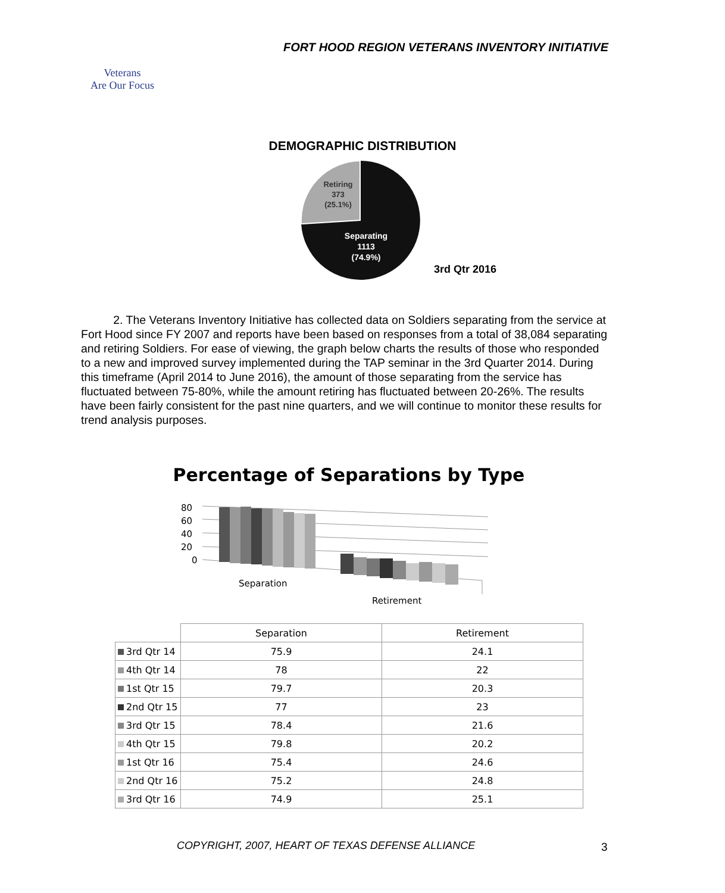FORT HOOD REGION VETERANS INVENTORY INITIATIVE
Veterans
Are Our Focus
DEMOGRAPHIC DISTRIBUTION
Retiring
373
(25.1%)
Separating
1113
(74.9%)
3rd Qtr 2016
2. The Veterans Inventory Initiative has collected data on Soldiers separating from the service at Fort Hood since FY 2007 and reports have been based on responses from a total of 38,084 separating and retiring Soldiers. For ease of viewing, the graph below charts the results of those who responded to a new and improved survey implemented during the TAP seminar in the 3rd Quarter 2014. During this timeframe (April 2014 to June 2016), the amount of those separating from the service has fluctuated between 75-80%, while the amount retiring has fluctuated between 20-26%. The results have been fairly consistent for the past nine quarters, and we will continue to monitor these results for trend analysis purposes.
Percentage of Separations by Type
80
60
40
20
0
Separation
Retirement
| | Separation | Retirement |
| --- | --- | --- |
| 3rd Qtr 14 | 75.9 | 24.1 |
| 4th Qtr 14 | 78 | 22 |
| 1st Qtr 15 | 79.7 | 20.3 |
| 2nd Qtr 15 | 77 | 23 |
| 3rd Qtr 15 | 78.4 | 21.6 |
| 4th Qtr 15 | 79.8 | 20.2 |
| 1st Qtr 16 | 75.4 | 24.6 |
| 2nd Qtr 16 | 75.2 | 24.8 |
| 3rd Qtr 16 | 74.9 | 25.1 |
COPYRIGHT, 2007, HEART OF TEXAS DEFENSE ALLIANCE
3